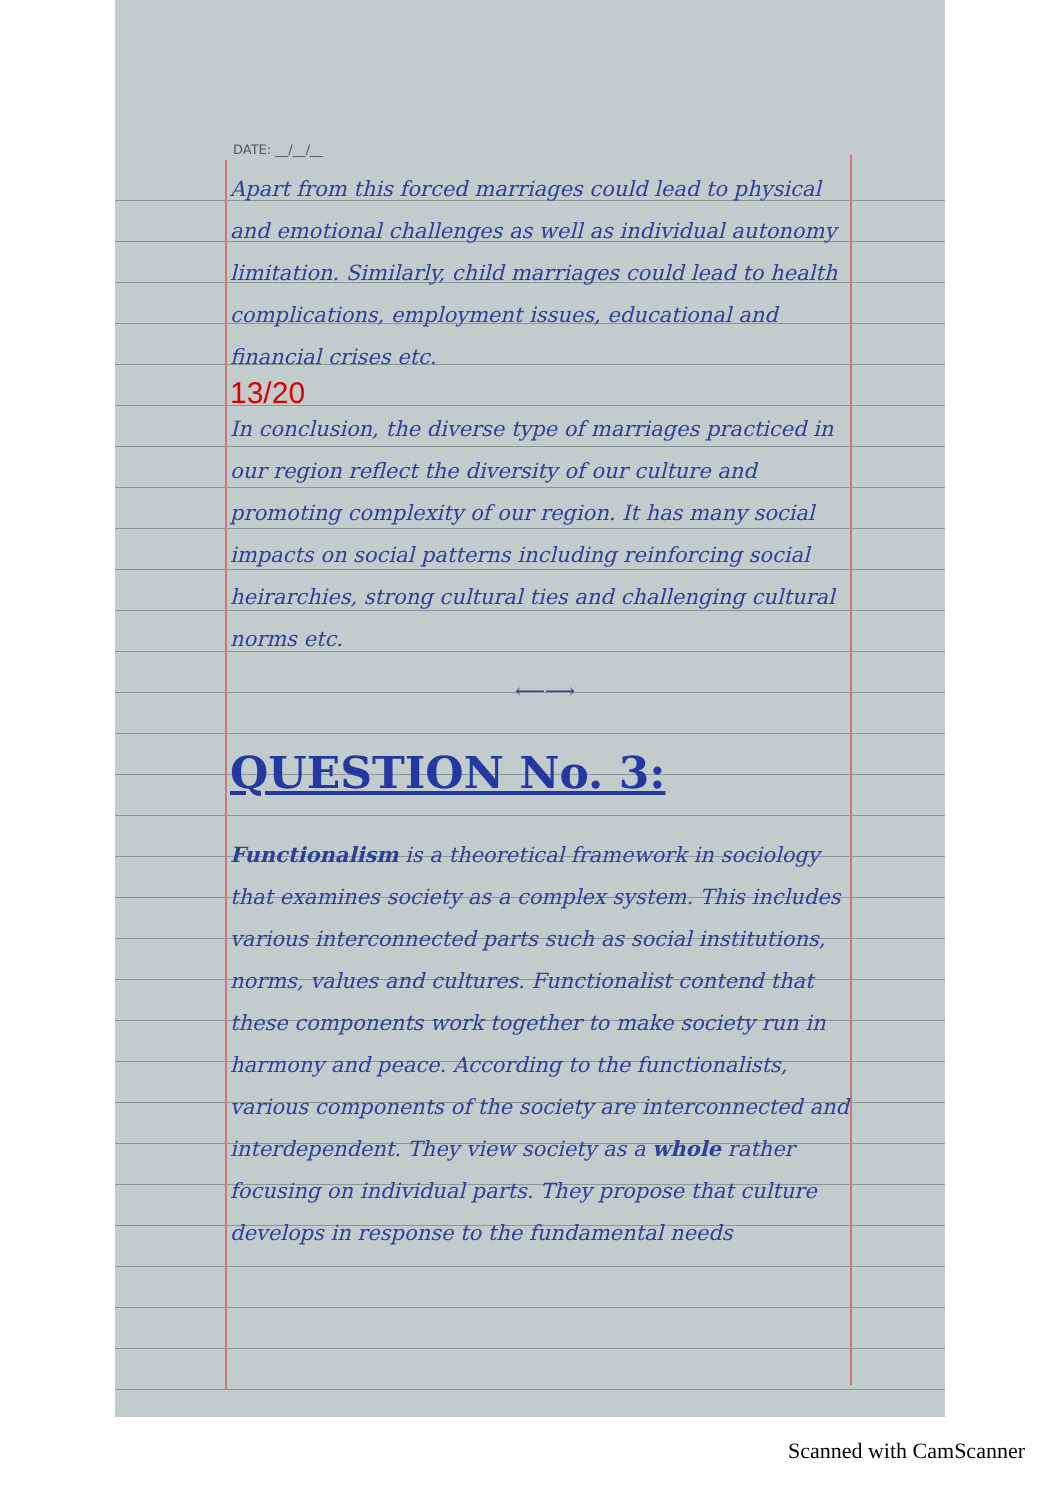DATE: __/__/__
Apart from this forced marriages could lead to physical and emotional challenges as well as individual autonomy limitation. Similarly, child marriages could lead to health complications, employment issues, educational and financial crises etc.
13/20
In conclusion, the diverse type of marriages practiced in our region reflect the diversity of our culture and promoting complexity of our region. It has many social impacts on social patterns including reinforcing social heirarchies, strong cultural ties and challenging cultural norms etc.
⟵⟶
QUESTION No. 3:
Functionalism is a theoretical framework in sociology that examines society as a complex system. This includes various interconnected parts such as social institutions, norms, values and cultures. Functionalist contend that these components work together to make society run in harmony and peace. According to the functionalists, various components of the society are interconnected and interdependent. They view society as a whole rather focusing on individual parts. They propose that culture develops in response to the fundamental needs
Scanned with CamScanner